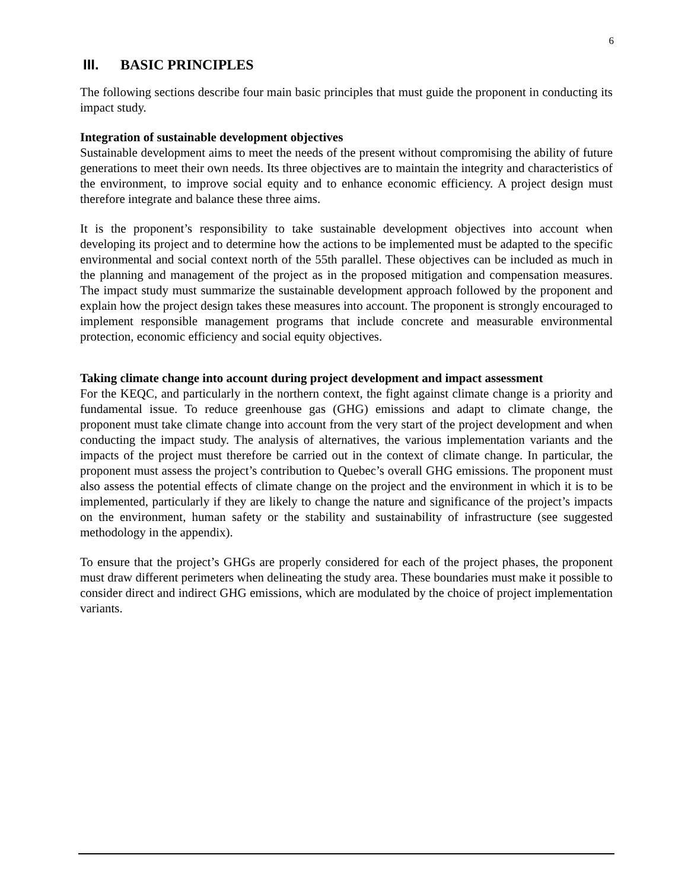6
III. BASIC PRINCIPLES
The following sections describe four main basic principles that must guide the proponent in conducting its impact study.
Integration of sustainable development objectives
Sustainable development aims to meet the needs of the present without compromising the ability of future generations to meet their own needs. Its three objectives are to maintain the integrity and characteristics of the environment, to improve social equity and to enhance economic efficiency. A project design must therefore integrate and balance these three aims.
It is the proponent’s responsibility to take sustainable development objectives into account when developing its project and to determine how the actions to be implemented must be adapted to the specific environmental and social context north of the 55th parallel. These objectives can be included as much in the planning and management of the project as in the proposed mitigation and compensation measures. The impact study must summarize the sustainable development approach followed by the proponent and explain how the project design takes these measures into account. The proponent is strongly encouraged to implement responsible management programs that include concrete and measurable environmental protection, economic efficiency and social equity objectives.
Taking climate change into account during project development and impact assessment
For the KEQC, and particularly in the northern context, the fight against climate change is a priority and fundamental issue. To reduce greenhouse gas (GHG) emissions and adapt to climate change, the proponent must take climate change into account from the very start of the project development and when conducting the impact study. The analysis of alternatives, the various implementation variants and the impacts of the project must therefore be carried out in the context of climate change. In particular, the proponent must assess the project’s contribution to Quebec’s overall GHG emissions. The proponent must also assess the potential effects of climate change on the project and the environment in which it is to be implemented, particularly if they are likely to change the nature and significance of the project’s impacts on the environment, human safety or the stability and sustainability of infrastructure (see suggested methodology in the appendix).
To ensure that the project’s GHGs are properly considered for each of the project phases, the proponent must draw different perimeters when delineating the study area. These boundaries must make it possible to consider direct and indirect GHG emissions, which are modulated by the choice of project implementation variants.